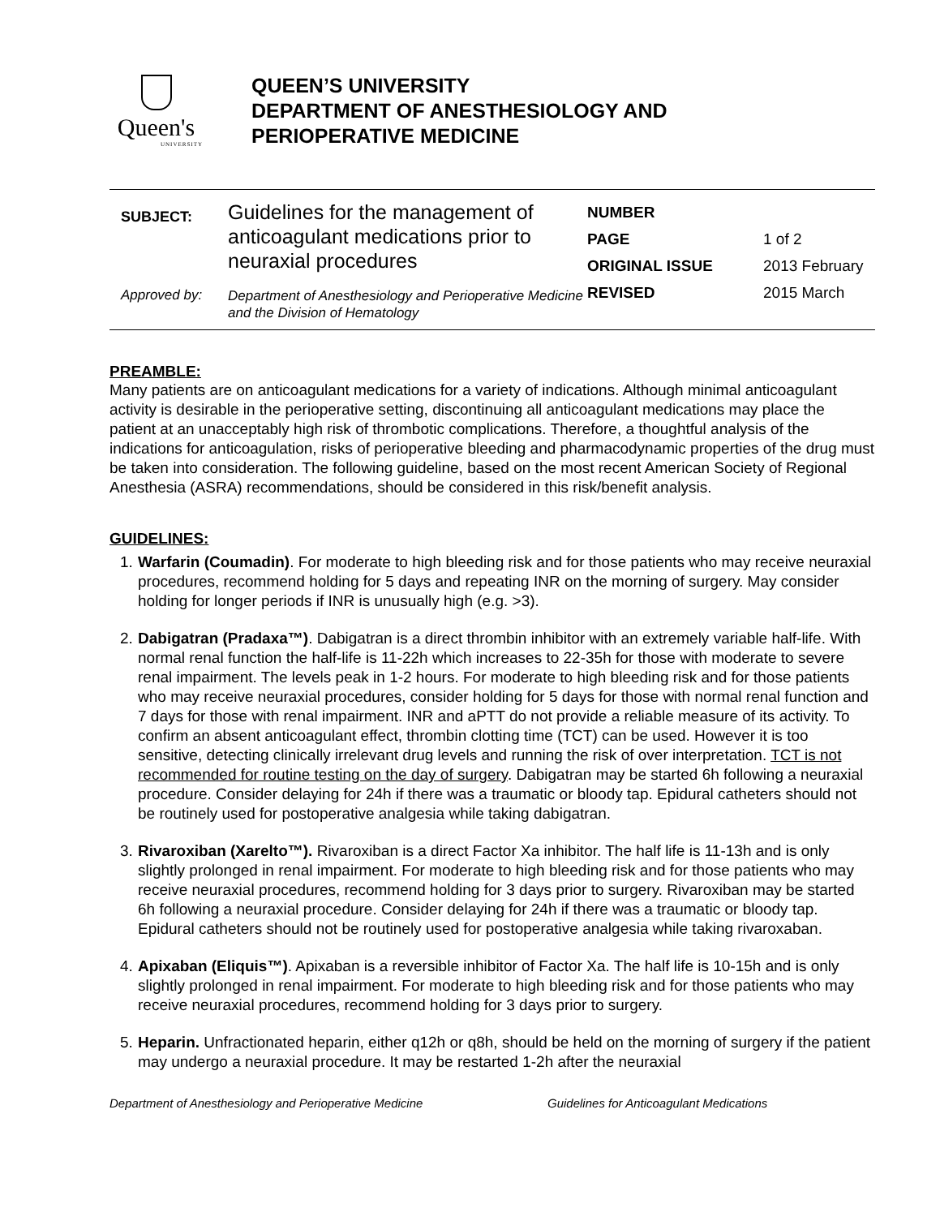Queen's
UNIVERSITY
QUEEN’S UNIVERSITY
DEPARTMENT OF ANESTHESIOLOGY AND
PERIOPERATIVE MEDICINE
| SUBJECT: | Guidelines for the management of anticoagulant medications prior to neuraxial procedures |
| Approved by: | Department of Anesthesiology and Perioperative Medicine and the Division of Hematology |
| NUMBER | |
| PAGE | 1 of 2 |
| ORIGINAL ISSUE | 2013 February |
| REVISED | 2015 March |
PREAMBLE:
Many patients are on anticoagulant medications for a variety of indications. Although minimal anticoagulant activity is desirable in the perioperative setting, discontinuing all anticoagulant medications may place the patient at an unacceptably high risk of thrombotic complications. Therefore, a thoughtful analysis of the indications for anticoagulation, risks of perioperative bleeding and pharmacodynamic properties of the drug must be taken into consideration. The following guideline, based on the most recent American Society of Regional Anesthesia (ASRA) recommendations, should be considered in this risk/benefit analysis.
GUIDELINES:
1. Warfarin (Coumadin). For moderate to high bleeding risk and for those patients who may receive neuraxial procedures, recommend holding for 5 days and repeating INR on the morning of surgery. May consider holding for longer periods if INR is unusually high (e.g. >3).
2. Dabigatran (Pradaxa™). Dabigatran is a direct thrombin inhibitor with an extremely variable half-life. With normal renal function the half-life is 11-22h which increases to 22-35h for those with moderate to severe renal impairment. The levels peak in 1-2 hours. For moderate to high bleeding risk and for those patients who may receive neuraxial procedures, consider holding for 5 days for those with normal renal function and 7 days for those with renal impairment. INR and aPTT do not provide a reliable measure of its activity. To confirm an absent anticoagulant effect, thrombin clotting time (TCT) can be used. However it is too sensitive, detecting clinically irrelevant drug levels and running the risk of over interpretation. TCT is not recommended for routine testing on the day of surgery. Dabigatran may be started 6h following a neuraxial procedure. Consider delaying for 24h if there was a traumatic or bloody tap. Epidural catheters should not be routinely used for postoperative analgesia while taking dabigatran.
3. Rivaroxiban (Xarelto™). Rivaroxiban is a direct Factor Xa inhibitor. The half life is 11-13h and is only slightly prolonged in renal impairment. For moderate to high bleeding risk and for those patients who may receive neuraxial procedures, recommend holding for 3 days prior to surgery. Rivaroxiban may be started 6h following a neuraxial procedure. Consider delaying for 24h if there was a traumatic or bloody tap. Epidural catheters should not be routinely used for postoperative analgesia while taking rivaroxaban.
4. Apixaban (Eliquis™). Apixaban is a reversible inhibitor of Factor Xa. The half life is 10-15h and is only slightly prolonged in renal impairment. For moderate to high bleeding risk and for those patients who may receive neuraxial procedures, recommend holding for 3 days prior to surgery.
5. Heparin. Unfractionated heparin, either q12h or q8h, should be held on the morning of surgery if the patient may undergo a neuraxial procedure. It may be restarted 1-2h after the neuraxial
Department of Anesthesiology and Perioperative Medicine Guidelines for Anticoagulant Medications